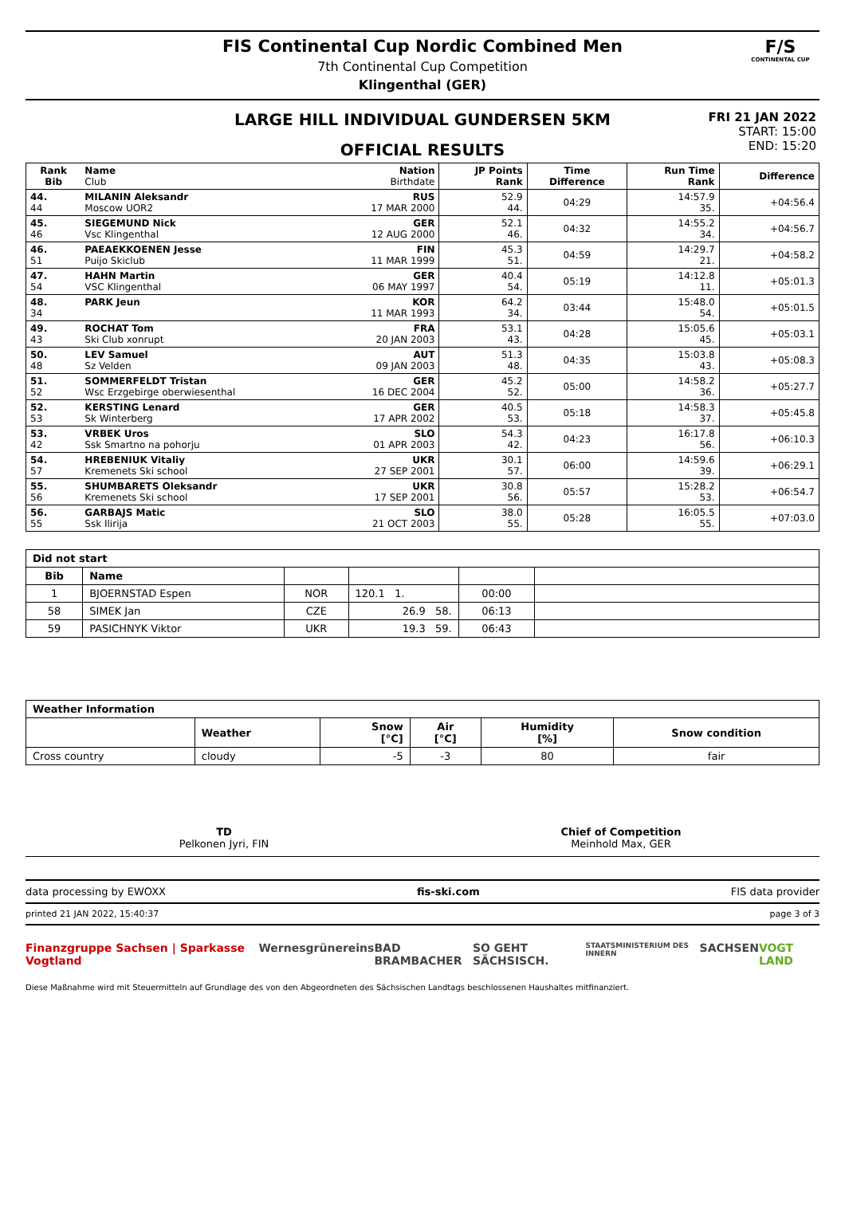FIS Continental Cup Nordic Combined Men
7th Continental Cup Competition
Klingenthal (GER)
F/S
CONTINENTAL CUP
LARGE HILL INDIVIDUAL GUNDERSEN 5KM
OFFICIAL RESULTS
FRI 21 JAN 2022
START: 15:00
END: 15:20
| Rank Bib | Name Club | Nation Birthdate | JP Points Rank | Time Difference | Run Time Rank | Difference |
| --- | --- | --- | --- | --- | --- | --- |
| 44. 44 | MILANIN Aleksandr Moscow UOR2 | RUS 17 MAR 2000 | 52.9 44. | 04:29 | 14:57.9 35. | +04:56.4 |
| 45. 46 | SIEGEMUND Nick Vsc Klingenthal | GER 12 AUG 2000 | 52.1 46. | 04:32 | 14:55.2 34. | +04:56.7 |
| 46. 51 | PAEAEKKOENEN Jesse Puijo Skiclub | FIN 11 MAR 1999 | 45.3 51. | 04:59 | 14:29.7 21. | +04:58.2 |
| 47. 54 | HAHN Martin VSC Klingenthal | GER 06 MAY 1997 | 40.4 54. | 05:19 | 14:12.8 11. | +05:01.3 |
| 48. 34 | PARK Jeun | KOR 11 MAR 1993 | 64.2 34. | 03:44 | 15:48.0 54. | +05:01.5 |
| 49. 43 | ROCHAT Tom Ski Club xonrupt | FRA 20 JAN 2003 | 53.1 43. | 04:28 | 15:05.6 45. | +05:03.1 |
| 50. 48 | LEV Samuel Sz Velden | AUT 09 JAN 2003 | 51.3 48. | 04:35 | 15:03.8 43. | +05:08.3 |
| 51. 52 | SOMMERFELDT Tristan Wsc Erzgebirge oberwiesenthal | GER 16 DEC 2004 | 45.2 52. | 05:00 | 14:58.2 36. | +05:27.7 |
| 52. 53 | KERSTING Lenard Sk Winterberg | GER 17 APR 2002 | 40.5 53. | 05:18 | 14:58.3 37. | +05:45.8 |
| 53. 42 | VRBEK Uros Ssk Smartno na pohorju | SLO 01 APR 2003 | 54.3 42. | 04:23 | 16:17.8 56. | +06:10.3 |
| 54. 57 | HREBENIUK Vitaliy Kremenets Ski school | UKR 27 SEP 2001 | 30.1 57. | 06:00 | 14:59.6 39. | +06:29.1 |
| 55. 56 | SHUMBARETS Oleksandr Kremenets Ski school | UKR 17 SEP 2001 | 30.8 56. | 05:57 | 15:28.2 53. | +06:54.7 |
| 56. 55 | GARBAJS Matic Ssk Ilirija | SLO 21 OCT 2003 | 38.0 55. | 05:28 | 16:05.5 55. | +07:03.0 |
| Did not start | | | | | |
| --- | --- | --- | --- | --- | --- |
| Bib | Name | | | | |
| 1 | BJOERNSTAD Espen | NOR | 120.1 1. | 00:00 | |
| 58 | SIMEK Jan | CZE | 26.9 58. | 06:13 | |
| 59 | PASICHNYK Viktor | UKR | 19.3 59. | 06:43 | |
| Weather Information | | | | | |
| --- | --- | --- | --- | --- | --- |
| | Weather | Snow [°C] | Air [°C] | Humidity [%] | Snow condition |
| Cross country | cloudy | -5 | -3 | 80 | fair |
TD
Pelkonen Jyri, FIN
Chief of Competition
Meinhold Max, GER
data processing by EWOXX fis-ski.com FIS data provider
printed 21 JAN 2022, 15:40:37 page 3 of 3
Finanzgruppe Sachsen | Sparkasse Vogtland Wernesgrüner eins BAD BRAMBACHER SO GEHT SÄCHSISCH. STAATSMINISTERIUM DES INNERN SACHSEN VOGT LAND
Diese Maßnahme wird mit Steuermitteln auf Grundlage des von den Abgeordneten des Sächsischen Landtags beschlossenen Haushaltes mitfinanziert.